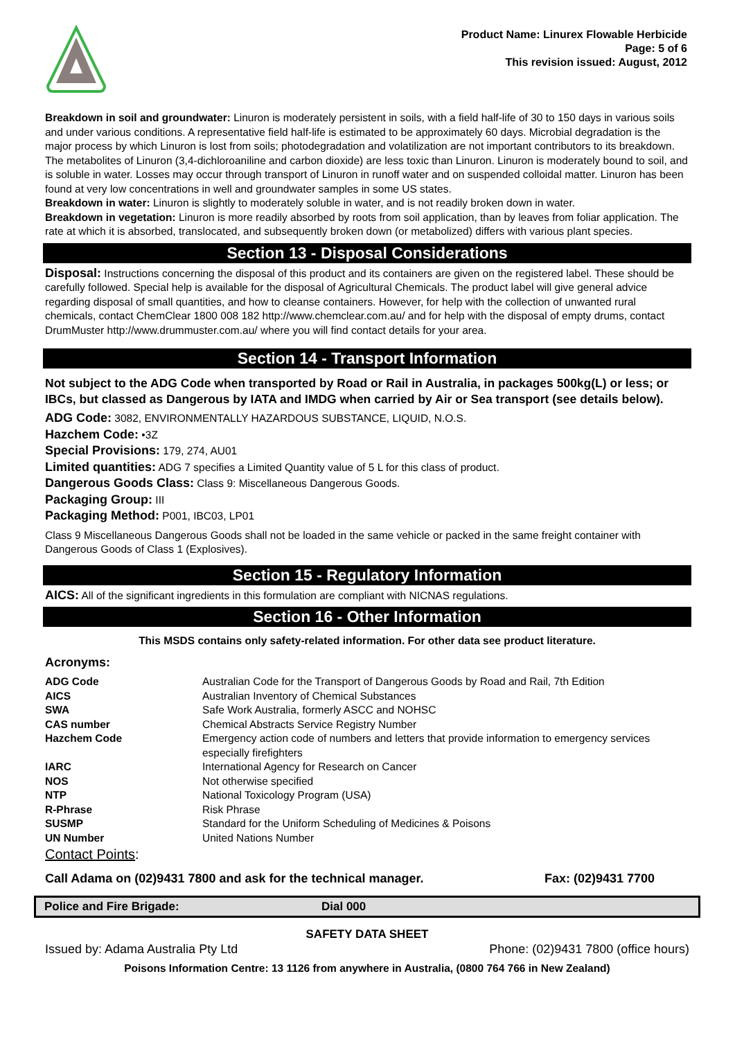Product Name: Linurex Flowable Herbicide
Page: 5 of 6
This revision issued: August, 2012
Breakdown in soil and groundwater: Linuron is moderately persistent in soils, with a field half-life of 30 to 150 days in various soils and under various conditions. A representative field half-life is estimated to be approximately 60 days. Microbial degradation is the major process by which Linuron is lost from soils; photodegradation and volatilization are not important contributors to its breakdown. The metabolites of Linuron (3,4-dichloroaniline and carbon dioxide) are less toxic than Linuron. Linuron is moderately bound to soil, and is soluble in water. Losses may occur through transport of Linuron in runoff water and on suspended colloidal matter. Linuron has been found at very low concentrations in well and groundwater samples in some US states.
Breakdown in water: Linuron is slightly to moderately soluble in water, and is not readily broken down in water.
Breakdown in vegetation: Linuron is more readily absorbed by roots from soil application, than by leaves from foliar application. The rate at which it is absorbed, translocated, and subsequently broken down (or metabolized) differs with various plant species.
Section 13 - Disposal Considerations
Disposal: Instructions concerning the disposal of this product and its containers are given on the registered label. These should be carefully followed. Special help is available for the disposal of Agricultural Chemicals. The product label will give general advice regarding disposal of small quantities, and how to cleanse containers. However, for help with the collection of unwanted rural chemicals, contact ChemClear 1800 008 182 http://www.chemclear.com.au/ and for help with the disposal of empty drums, contact DrumMuster http://www.drummuster.com.au/ where you will find contact details for your area.
Section 14 - Transport Information
Not subject to the ADG Code when transported by Road or Rail in Australia, in packages 500kg(L) or less; or IBCs, but classed as Dangerous by IATA and IMDG when carried by Air or Sea transport (see details below).
ADG Code: 3082, ENVIRONMENTALLY HAZARDOUS SUBSTANCE, LIQUID, N.O.S.
Hazchem Code: •3Z
Special Provisions: 179, 274, AU01
Limited quantities: ADG 7 specifies a Limited Quantity value of 5 L for this class of product.
Dangerous Goods Class: Class 9: Miscellaneous Dangerous Goods.
Packaging Group: III
Packaging Method: P001, IBC03, LP01
Class 9 Miscellaneous Dangerous Goods shall not be loaded in the same vehicle or packed in the same freight container with Dangerous Goods of Class 1 (Explosives).
Section 15 - Regulatory Information
AICS: All of the significant ingredients in this formulation are compliant with NICNAS regulations.
Section 16 - Other Information
This MSDS contains only safety-related information. For other data see product literature.
Acronyms:
| ADG Code | Australian Code for the Transport of Dangerous Goods by Road and Rail, 7th Edition |
| AICS | Australian Inventory of Chemical Substances |
| SWA | Safe Work Australia, formerly ASCC and NOHSC |
| CAS number | Chemical Abstracts Service Registry Number |
| Hazchem Code | Emergency action code of numbers and letters that provide information to emergency services especially firefighters |
| IARC | International Agency for Research on Cancer |
| NOS | Not otherwise specified |
| NTP | National Toxicology Program (USA) |
| R-Phrase | Risk Phrase |
| SUSMP | Standard for the Uniform Scheduling of Medicines & Poisons |
| UN Number | United Nations Number |
Contact Points:
| Call Adama on (02)9431 7800 and ask for the technical manager. | Fax: (02)9431 7700 |
| Police and Fire Brigade: | Dial 000 |
SAFETY DATA SHEET
| Issued by: Adama Australia Pty Ltd | Phone: (02)9431 7800 (office hours) |
Poisons Information Centre: 13 1126 from anywhere in Australia, (0800 764 766 in New Zealand)